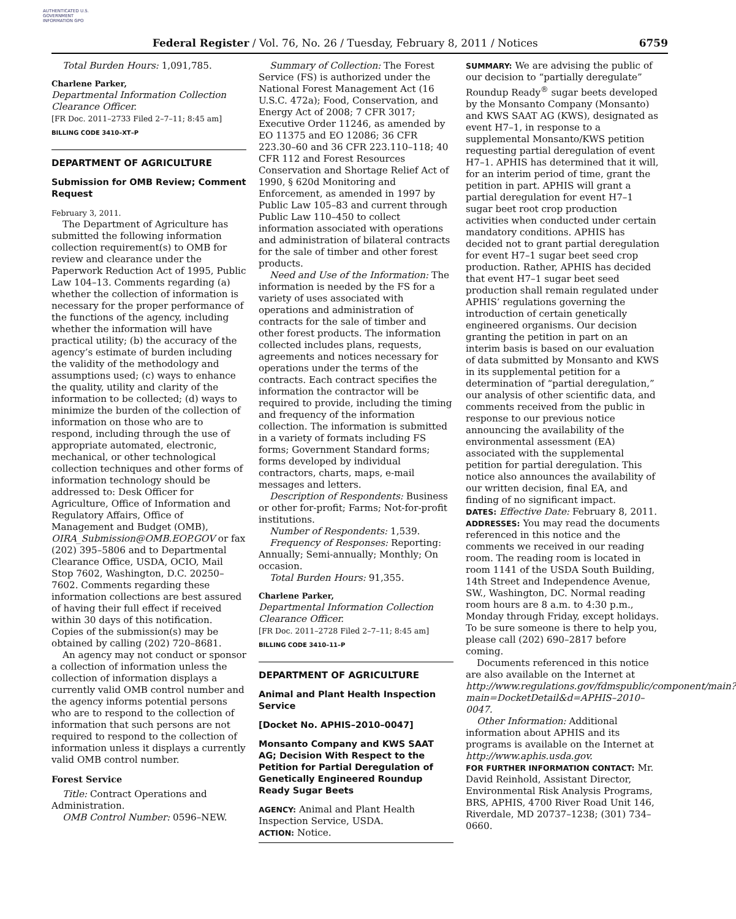AUTHENTICATED U.S. GOVERNMENT INFORMATION GPO
Federal Register / Vol. 76, No. 26 / Tuesday, February 8, 2011 / Notices
6759
Total Burden Hours: 1,091,785.
Charlene Parker,
Departmental Information Collection Clearance Officer.
[FR Doc. 2011–2733 Filed 2–7–11; 8:45 am]
BILLING CODE 3410–XT–P
DEPARTMENT OF AGRICULTURE
Submission for OMB Review; Comment Request
February 3, 2011.
The Department of Agriculture has submitted the following information collection requirement(s) to OMB for review and clearance under the Paperwork Reduction Act of 1995, Public Law 104–13. Comments regarding (a) whether the collection of information is necessary for the proper performance of the functions of the agency, including whether the information will have practical utility; (b) the accuracy of the agency’s estimate of burden including the validity of the methodology and assumptions used; (c) ways to enhance the quality, utility and clarity of the information to be collected; (d) ways to minimize the burden of the collection of information on those who are to respond, including through the use of appropriate automated, electronic, mechanical, or other technological collection techniques and other forms of information technology should be addressed to: Desk Officer for Agriculture, Office of Information and Regulatory Affairs, Office of Management and Budget (OMB), OIRA_Submission@OMB.EOP.GOV or fax (202) 395–5806 and to Departmental Clearance Office, USDA, OCIO, Mail Stop 7602, Washington, D.C. 20250–7602. Comments regarding these information collections are best assured of having their full effect if received within 30 days of this notification. Copies of the submission(s) may be obtained by calling (202) 720–8681.
An agency may not conduct or sponsor a collection of information unless the collection of information displays a currently valid OMB control number and the agency informs potential persons who are to respond to the collection of information that such persons are not required to respond to the collection of information unless it displays a currently valid OMB control number.
Forest Service
Title: Contract Operations and Administration.
OMB Control Number: 0596–NEW.
Summary of Collection: The Forest Service (FS) is authorized under the National Forest Management Act (16 U.S.C. 472a); Food, Conservation, and Energy Act of 2008; 7 CFR 3017; Executive Order 11246, as amended by EO 11375 and EO 12086; 36 CFR 223.30–60 and 36 CFR 223.110–118; 40 CFR 112 and Forest Resources Conservation and Shortage Relief Act of 1990, § 620d Monitoring and Enforcement, as amended in 1997 by Public Law 105–83 and current through Public Law 110–450 to collect information associated with operations and administration of bilateral contracts for the sale of timber and other forest products.
Need and Use of the Information: The information is needed by the FS for a variety of uses associated with operations and administration of contracts for the sale of timber and other forest products. The information collected includes plans, requests, agreements and notices necessary for operations under the terms of the contracts. Each contract specifies the information the contractor will be required to provide, including the timing and frequency of the information collection. The information is submitted in a variety of formats including FS forms; Government Standard forms; forms developed by individual contractors, charts, maps, e-mail messages and letters.
Description of Respondents: Business or other for-profit; Farms; Not-for-profit institutions.
Number of Respondents: 1,539.
Frequency of Responses: Reporting: Annually; Semi-annually; Monthly; On occasion.
Total Burden Hours: 91,355.
Charlene Parker,
Departmental Information Collection Clearance Officer.
[FR Doc. 2011–2728 Filed 2–7–11; 8:45 am]
BILLING CODE 3410–11–P
DEPARTMENT OF AGRICULTURE
Animal and Plant Health Inspection Service
[Docket No. APHIS–2010–0047]
Monsanto Company and KWS SAAT AG; Decision With Respect to the Petition for Partial Deregulation of Genetically Engineered Roundup Ready Sugar Beets
AGENCY: Animal and Plant Health Inspection Service, USDA.
ACTION: Notice.
SUMMARY: We are advising the public of our decision to “partially deregulate” Roundup Ready<sup>®</sup> sugar beets developed by the Monsanto Company (Monsanto) and KWS SAAT AG (KWS), designated as event H7–1, in response to a supplemental Monsanto/KWS petition requesting partial deregulation of event H7–1. APHIS has determined that it will, for an interim period of time, grant the petition in part. APHIS will grant a partial deregulation for event H7–1 sugar beet root crop production activities when conducted under certain mandatory conditions. APHIS has decided not to grant partial deregulation for event H7–1 sugar beet seed crop production. Rather, APHIS has decided that event H7–1 sugar beet seed production shall remain regulated under APHIS’ regulations governing the introduction of certain genetically engineered organisms. Our decision granting the petition in part on an interim basis is based on our evaluation of data submitted by Monsanto and KWS in its supplemental petition for a determination of “partial deregulation,” our analysis of other scientific data, and comments received from the public in response to our previous notice announcing the availability of the environmental assessment (EA) associated with the supplemental petition for partial deregulation. This notice also announces the availability of our written decision, final EA, and finding of no significant impact.
DATES: Effective Date: February 8, 2011.
ADDRESSES: You may read the documents referenced in this notice and the comments we received in our reading room. The reading room is located in room 1141 of the USDA South Building, 14th Street and Independence Avenue, SW., Washington, DC. Normal reading room hours are 8 a.m. to 4:30 p.m., Monday through Friday, except holidays. To be sure someone is there to help you, please call (202) 690–2817 before coming.
Documents referenced in this notice are also available on the Internet at http://www.regulations.gov/fdmspublic/component/main?main=DocketDetail&d=APHIS–2010–0047.
Other Information: Additional information about APHIS and its programs is available on the Internet at http://www.aphis.usda.gov.
FOR FURTHER INFORMATION CONTACT: Mr. David Reinhold, Assistant Director, Environmental Risk Analysis Programs, BRS, APHIS, 4700 River Road Unit 146, Riverdale, MD 20737–1238; (301) 734–0660.